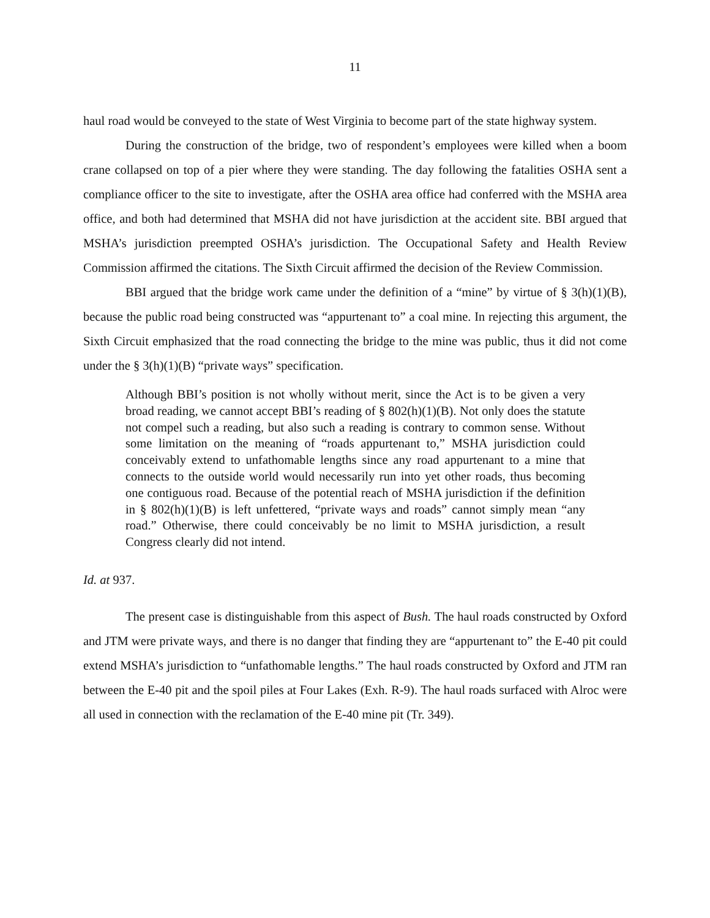11
haul road would be conveyed to the state of West Virginia to become part of the state highway system.
During the construction of the bridge, two of respondent’s employees were killed when a boom crane collapsed on top of a pier where they were standing. The day following the fatalities OSHA sent a compliance officer to the site to investigate, after the OSHA area office had conferred with the MSHA area office, and both had determined that MSHA did not have jurisdiction at the accident site. BBI argued that MSHA’s jurisdiction preempted OSHA’s jurisdiction. The Occupational Safety and Health Review Commission affirmed the citations. The Sixth Circuit affirmed the decision of the Review Commission.
BBI argued that the bridge work came under the definition of a “mine” by virtue of § 3(h)(1)(B), because the public road being constructed was “appurtenant to” a coal mine. In rejecting this argument, the Sixth Circuit emphasized that the road connecting the bridge to the mine was public, thus it did not come under the § 3(h)(1)(B) “private ways” specification.
Although BBI’s position is not wholly without merit, since the Act is to be given a very broad reading, we cannot accept BBI’s reading of § 802(h)(1)(B). Not only does the statute not compel such a reading, but also such a reading is contrary to common sense. Without some limitation on the meaning of “roads appurtenant to,” MSHA jurisdiction could conceivably extend to unfathomable lengths since any road appurtenant to a mine that connects to the outside world would necessarily run into yet other roads, thus becoming one contiguous road. Because of the potential reach of MSHA jurisdiction if the definition in § 802(h)(1)(B) is left unfettered, “private ways and roads” cannot simply mean “any road.” Otherwise, there could conceivably be no limit to MSHA jurisdiction, a result Congress clearly did not intend.
Id. at 937.
The present case is distinguishable from this aspect of Bush. The haul roads constructed by Oxford and JTM were private ways, and there is no danger that finding they are “appurtenant to” the E-40 pit could extend MSHA’s jurisdiction to “unfathomable lengths.” The haul roads constructed by Oxford and JTM ran between the E-40 pit and the spoil piles at Four Lakes (Exh. R-9). The haul roads surfaced with Alroc were all used in connection with the reclamation of the E-40 mine pit (Tr. 349).